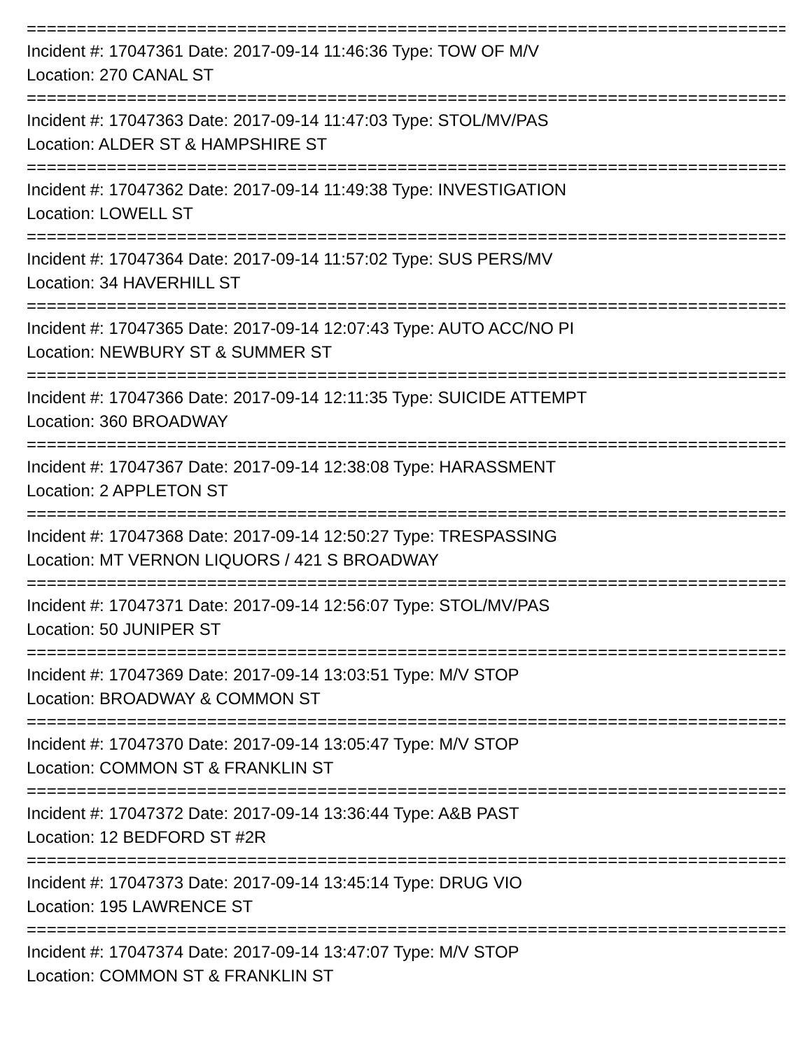================================================================================
Incident #: 17047361 Date: 2017-09-14 11:46:36 Type: TOW OF M/V
Location: 270 CANAL ST
================================================================================
Incident #: 17047363 Date: 2017-09-14 11:47:03 Type: STOL/MV/PAS
Location: ALDER ST & HAMPSHIRE ST
================================================================================
Incident #: 17047362 Date: 2017-09-14 11:49:38 Type: INVESTIGATION
Location: LOWELL ST
================================================================================
Incident #: 17047364 Date: 2017-09-14 11:57:02 Type: SUS PERS/MV
Location: 34 HAVERHILL ST
================================================================================
Incident #: 17047365 Date: 2017-09-14 12:07:43 Type: AUTO ACC/NO PI
Location: NEWBURY ST & SUMMER ST
================================================================================
Incident #: 17047366 Date: 2017-09-14 12:11:35 Type: SUICIDE ATTEMPT
Location: 360 BROADWAY
================================================================================
Incident #: 17047367 Date: 2017-09-14 12:38:08 Type: HARASSMENT
Location: 2 APPLETON ST
================================================================================
Incident #: 17047368 Date: 2017-09-14 12:50:27 Type: TRESPASSING
Location: MT VERNON LIQUORS / 421 S BROADWAY
================================================================================
Incident #: 17047371 Date: 2017-09-14 12:56:07 Type: STOL/MV/PAS
Location: 50 JUNIPER ST
================================================================================
Incident #: 17047369 Date: 2017-09-14 13:03:51 Type: M/V STOP
Location: BROADWAY & COMMON ST
================================================================================
Incident #: 17047370 Date: 2017-09-14 13:05:47 Type: M/V STOP
Location: COMMON ST & FRANKLIN ST
================================================================================
Incident #: 17047372 Date: 2017-09-14 13:36:44 Type: A&B PAST
Location: 12 BEDFORD ST #2R
================================================================================
Incident #: 17047373 Date: 2017-09-14 13:45:14 Type: DRUG VIO
Location: 195 LAWRENCE ST
================================================================================
Incident #: 17047374 Date: 2017-09-14 13:47:07 Type: M/V STOP
Location: COMMON ST & FRANKLIN ST